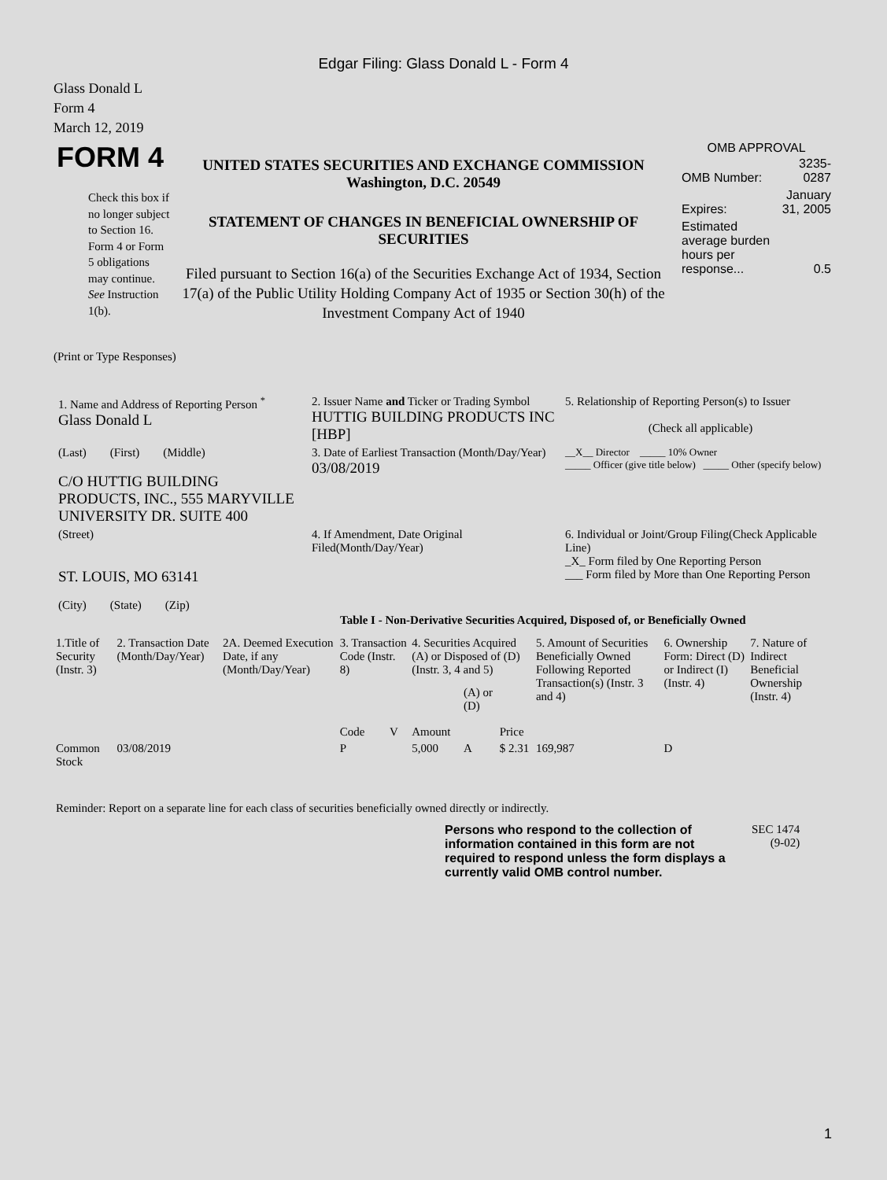Edgar Filing: Glass Donald L - Form 4
Glass Donald L
Form 4
March 12, 2019
FORM 4
Check this box if no longer subject to Section 16. Form 4 or Form 5 obligations may continue. See Instruction 1(b).
UNITED STATES SECURITIES AND EXCHANGE COMMISSION
Washington, D.C. 20549
STATEMENT OF CHANGES IN BENEFICIAL OWNERSHIP OF SECURITIES
Filed pursuant to Section 16(a) of the Securities Exchange Act of 1934, Section 17(a) of the Public Utility Holding Company Act of 1935 or Section 30(h) of the Investment Company Act of 1940
OMB APPROVAL
| OMB Number: | 3235-0287 |
| Expires: | January 31, 2005 |
| Estimated average burden hours per response... | 0.5 |
(Print or Type Responses)
| 1. Name and Address of Reporting Person <sup>*</sup> Glass Donald L | 2. Issuer Name and Ticker or Trading Symbol HUTTIG BUILDING PRODUCTS INC [HBP] | 5. Relationship of Reporting Person(s) to Issuer (Check all applicable) |
| (Last) (First) (Middle) C/O HUTTIG BUILDING PRODUCTS, INC., 555 MARYVILLE UNIVERSITY DR. SUITE 400 | 3. Date of Earliest Transaction (Month/Day/Year) 03/08/2019 | __X__ Director _____ 10% Owner _____ Officer (give title below) _____ Other (specify below) |
| (Street) ST. LOUIS, MO 63141 (City) (State) (Zip) | 4. If Amendment, Date Original Filed(Month/Day/Year) | 6. Individual or Joint/Group Filing(Check Applicable Line) _X_ Form filed by One Reporting Person ___ Form filed by More than One Reporting Person |
Table I - Non-Derivative Securities Acquired, Disposed of, or Beneficially Owned
| 1.Title of Security (Instr. 3) | 2. Transaction Date (Month/Day/Year) | 2A. Deemed Execution Date, if any (Month/Day/Year) | 3. Transaction Code (Instr. 8) | | 4. Securities Acquired (A) or Disposed of (D) (Instr. 3, 4 and 5) | | | 5. Amount of Securities Beneficially Owned Following Reported Transaction(s) (Instr. 3 and 4) | 6. Ownership Form: Direct (D) or Indirect (I) (Instr. 4) | 7. Nature of Indirect Beneficial Ownership (Instr. 4) |
| --- | --- | --- | --- | --- | --- | --- | --- | --- | --- | --- |
| | | | Code | V | Amount | (A) or (D) | Price | | | |
| Common Stock | 03/08/2019 | | P | | 5,000 | A | $ 2.31 | 169,987 | D | |
Reminder: Report on a separate line for each class of securities beneficially owned directly or indirectly.
Persons who respond to the collection of information contained in this form are not required to respond unless the form displays a currently valid OMB control number.
SEC 1474
(9-02)
1